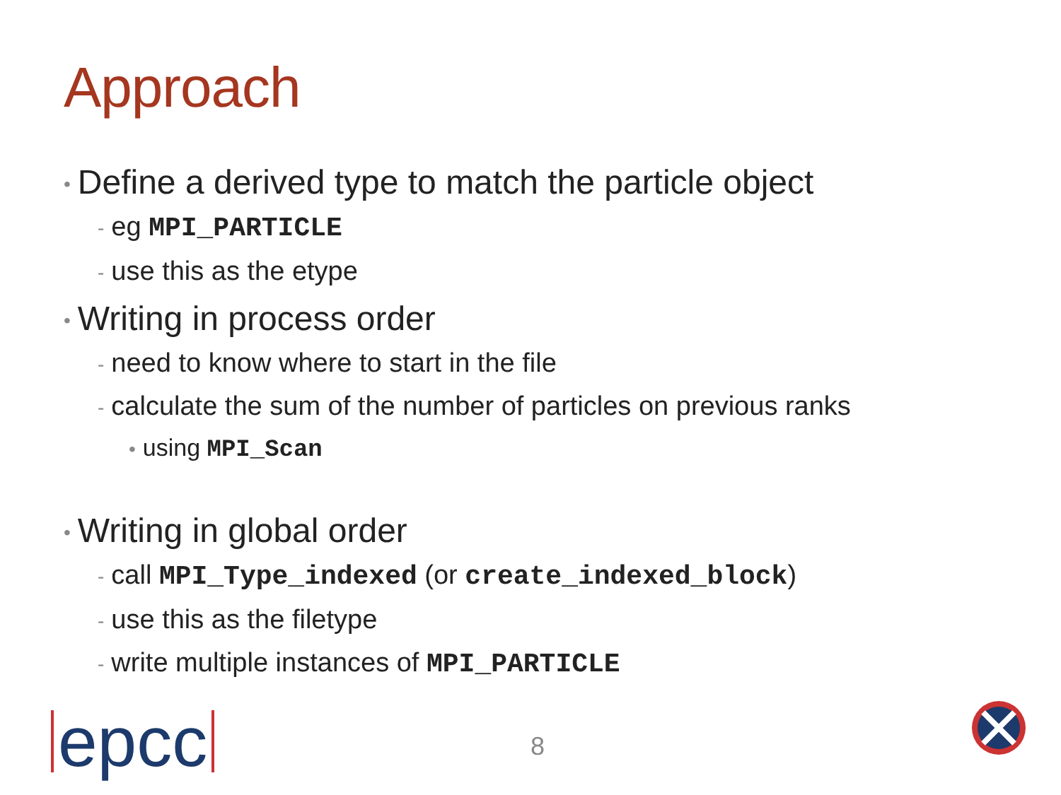Approach
• Define a derived type to match the particle object
- eg MPI_PARTICLE
- use this as the etype
• Writing in process order
- need to know where to start in the file
- calculate the sum of the number of particles on previous ranks
• using MPI_Scan
• Writing in global order
- call MPI_Type_indexed (or create_indexed_block)
- use this as the filetype
- write multiple instances of MPI_PARTICLE
epcc 8